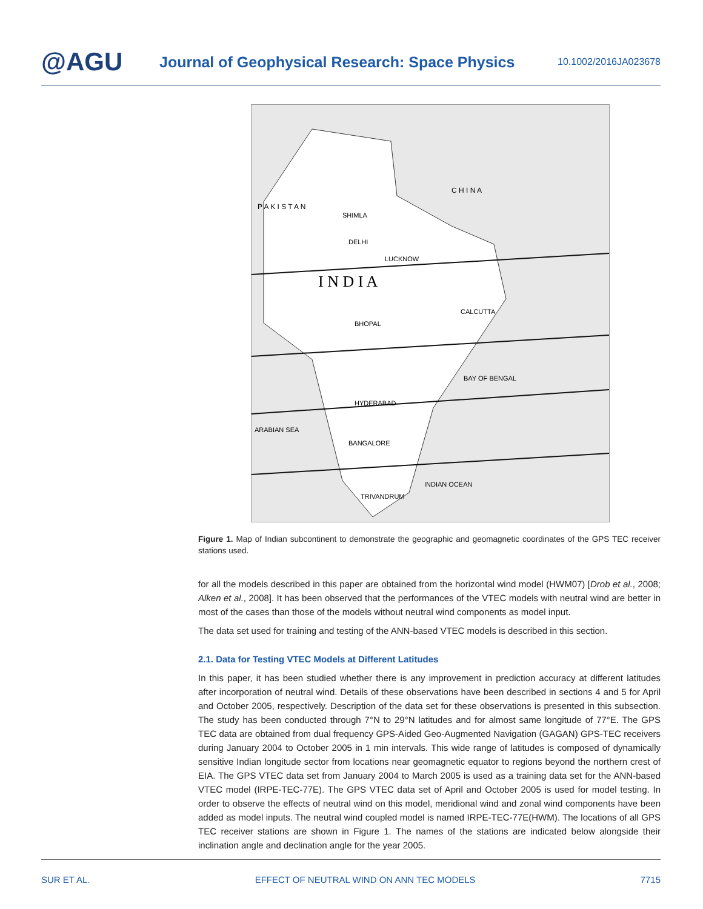@AGU
Journal of Geophysical Research: Space Physics
10.1002/2016JA023678
I N D I A
C H I N A
P A K I S T A N
SHIMLA
DELHI
LUCKNOW
BHOPAL
HYDERABAD
BANGALORE
TRIVANDRUM
CALCUTTA
BAY OF BENGAL
ARABIAN SEA
INDIAN OCEAN
Figure 1. Map of Indian subcontinent to demonstrate the geographic and geomagnetic coordinates of the GPS TEC receiver stations used.
for all the models described in this paper are obtained from the horizontal wind model (HWM07) [Drob et al., 2008; Alken et al., 2008]. It has been observed that the performances of the VTEC models with neutral wind are better in most of the cases than those of the models without neutral wind components as model input.
The data set used for training and testing of the ANN-based VTEC models is described in this section.
2.1. Data for Testing VTEC Models at Different Latitudes
In this paper, it has been studied whether there is any improvement in prediction accuracy at different latitudes after incorporation of neutral wind. Details of these observations have been described in sections 4 and 5 for April and October 2005, respectively. Description of the data set for these observations is presented in this subsection. The study has been conducted through 7°N to 29°N latitudes and for almost same longitude of 77°E. The GPS TEC data are obtained from dual frequency GPS-Aided Geo-Augmented Navigation (GAGAN) GPS-TEC receivers during January 2004 to October 2005 in 1 min intervals. This wide range of latitudes is composed of dynamically sensitive Indian longitude sector from locations near geomagnetic equator to regions beyond the northern crest of EIA. The GPS VTEC data set from January 2004 to March 2005 is used as a training data set for the ANN-based VTEC model (IRPE-TEC-77E). The GPS VTEC data set of April and October 2005 is used for model testing. In order to observe the effects of neutral wind on this model, meridional wind and zonal wind components have been added as model inputs. The neutral wind coupled model is named IRPE-TEC-77E(HWM). The locations of all GPS TEC receiver stations are shown in Figure 1. The names of the stations are indicated below alongside their inclination angle and declination angle for the year 2005.
SUR ET AL. EFFECT OF NEUTRAL WIND ON ANN TEC MODELS 7715